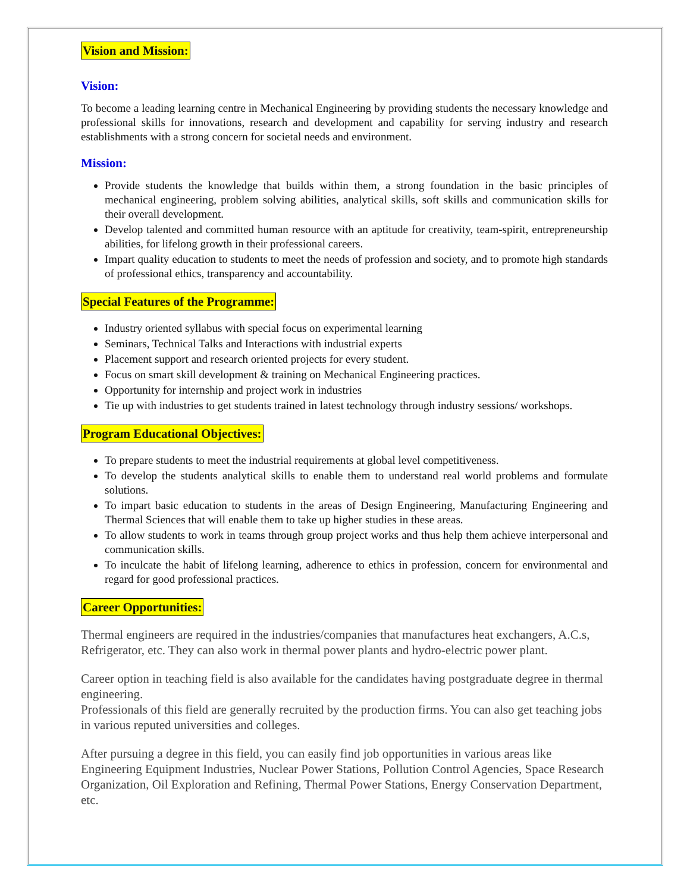Vision and Mission:
Vision:
To become a leading learning centre in Mechanical Engineering by providing students the necessary knowledge and professional skills for innovations, research and development and capability for serving industry and research establishments with a strong concern for societal needs and environment.
Mission:
Provide students the knowledge that builds within them, a strong foundation in the basic principles of mechanical engineering, problem solving abilities, analytical skills, soft skills and communication skills for their overall development.
Develop talented and committed human resource with an aptitude for creativity, team-spirit, entrepreneurship abilities, for lifelong growth in their professional careers.
Impart quality education to students to meet the needs of profession and society, and to promote high standards of professional ethics, transparency and accountability.
Special Features of the Programme:
Industry oriented syllabus with special focus on experimental learning
Seminars, Technical Talks and Interactions with industrial experts
Placement support and research oriented projects for every student.
Focus on smart skill development & training on Mechanical Engineering practices.
Opportunity for internship and project work in industries
Tie up with industries to get students trained in latest technology through industry sessions/ workshops.
Program Educational Objectives:
To prepare students to meet the industrial requirements at global level competitiveness.
To develop the students analytical skills to enable them to understand real world problems and formulate solutions.
To impart basic education to students in the areas of Design Engineering, Manufacturing Engineering and Thermal Sciences that will enable them to take up higher studies in these areas.
To allow students to work in teams through group project works and thus help them achieve interpersonal and communication skills.
To inculcate the habit of lifelong learning, adherence to ethics in profession, concern for environmental and regard for good professional practices.
Career Opportunities:
Thermal engineers are required in the industries/companies that manufactures heat exchangers, A.C.s, Refrigerator, etc. They can also work in thermal power plants and hydro-electric power plant.
Career option in teaching field is also available for the candidates having postgraduate degree in thermal engineering.
Professionals of this field are generally recruited by the production firms. You can also get teaching jobs in various reputed universities and colleges.
After pursuing a degree in this field, you can easily find job opportunities in various areas like Engineering Equipment Industries, Nuclear Power Stations, Pollution Control Agencies, Space Research Organization, Oil Exploration and Refining, Thermal Power Stations, Energy Conservation Department, etc.